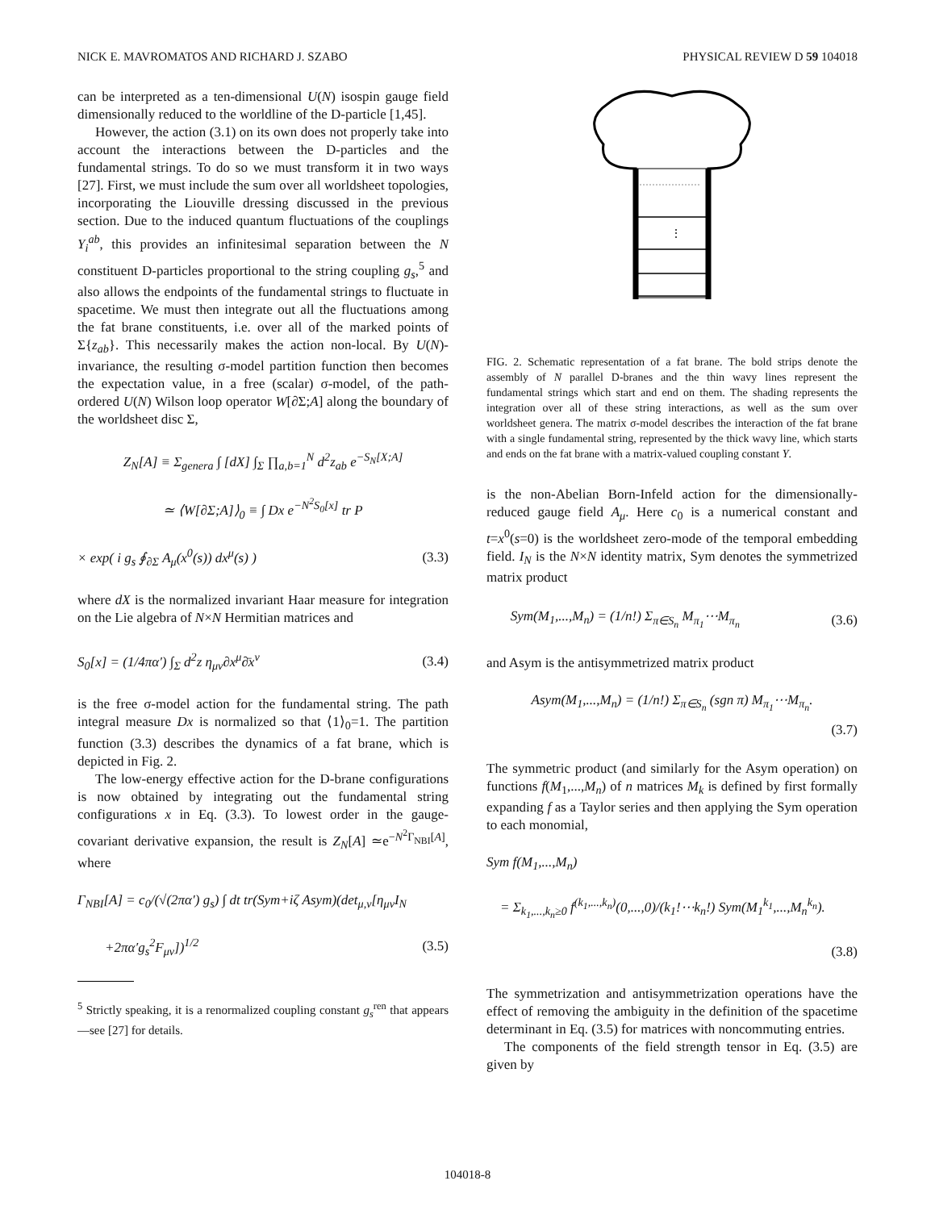NICK E. MAVROMATOS AND RICHARD J. SZABO PHYSICAL REVIEW D 59 104018
can be interpreted as a ten-dimensional U(N) isospin gauge field dimensionally reduced to the worldline of the D-particle [1,45].
However, the action (3.1) on its own does not properly take into account the interactions between the D-particles and the fundamental strings. To do so we must transform it in two ways [27]. First, we must include the sum over all worldsheet topologies, incorporating the Liouville dressing discussed in the previous section. Due to the induced quantum fluctuations of the couplings Y<sub>i</sub><sup>ab</sup>, this provides an infinitesimal separation between the N constituent D-particles proportional to the string coupling g<sub>s</sub>,<sup>5</sup> and also allows the endpoints of the fundamental strings to fluctuate in spacetime. We must then integrate out all the fluctuations among the fat brane constituents, i.e. over all of the marked points of Σ{z<sub>ab</sub>}. This necessarily makes the action non-local. By U(N)-invariance, the resulting σ-model partition function then becomes the expectation value, in a free (scalar) σ-model, of the path-ordered U(N) Wilson loop operator W[∂Σ;A] along the boundary of the worldsheet disc Σ,
Z<sub>N</sub>[A] ≡ Σ<sub>genera</sub> ∫ [dX] ∫<sub>Σ</sub> ∏<sub>a,b=1</sub><sup>N</sup> d<sup>2</sup>z<sub>ab</sub> e<sup>−S<sub>N</sub>[X;A]</sup>
≃ ⟨W[∂Σ;A]⟩<sub>0</sub> ≡ ∫ Dx e<sup>−N<sup>2</sup>S<sub>0</sub>[x]</sup> tr P
× exp( i g<sub>s</sub> ∮<sub>∂Σ</sub> A<sub>μ</sub>(x<sup>0</sup>(s)) dx<sup>μ</sup>(s) ) (3.3)
where dX is the normalized invariant Haar measure for integration on the Lie algebra of N×N Hermitian matrices and
S<sub>0</sub>[x] = (1/4πα′) ∫<sub>Σ</sub> d<sup>2</sup>z η<sub>μν</sub>∂x<sup>μ</sup>∂̄x<sup>ν</sup> (3.4)
is the free σ-model action for the fundamental string. The path integral measure Dx is normalized so that ⟨1⟩<sub>0</sub>=1. The partition function (3.3) describes the dynamics of a fat brane, which is depicted in Fig. 2.
The low-energy effective action for the D-brane configurations is now obtained by integrating out the fundamental string configurations x in Eq. (3.3). To lowest order in the gauge-covariant derivative expansion, the result is Z<sub>N</sub>[A] ≃e<sup>−N<sup>2</sup>Γ<sub>NBI</sub>[A]</sup>, where
Γ<sub>NBI</sub>[A] = c<sub>0</sub>/(√(2πα′) g<sub>s</sub>) ∫ dt tr(Sym+iζ Asym)(det<sub>μ,ν</sub>[η<sub>μν</sub>I<sub>N</sub>
+2πα′g<sub>s</sub><sup>2</sup>F<sub>μν</sub>])<sup>1/2</sup> (3.5)
<sup>5</sup> Strictly speaking, it is a renormalized coupling constant g<sub>s</sub><sup>ren</sup> that appears—see [27] for details.
⋮
FIG. 2. Schematic representation of a fat brane. The bold strips denote the assembly of N parallel D-branes and the thin wavy lines represent the fundamental strings which start and end on them. The shading represents the integration over all of these string interactions, as well as the sum over worldsheet genera. The matrix σ-model describes the interaction of the fat brane with a single fundamental string, represented by the thick wavy line, which starts and ends on the fat brane with a matrix-valued coupling constant Y.
is the non-Abelian Born-Infeld action for the dimensionally-reduced gauge field A<sub>μ</sub>. Here c<sub>0</sub> is a numerical constant and t=x<sup>0</sup>(s=0) is the worldsheet zero-mode of the temporal embedding field. I<sub>N</sub> is the N×N identity matrix, Sym denotes the symmetrized matrix product
Sym(M<sub>1</sub>,...,M<sub>n</sub>) = (1/n!) Σ<sub>π∈S<sub>n</sub></sub> M<sub>π<sub>1</sub></sub>⋯M<sub>π<sub>n</sub></sub> (3.6)
and Asym is the antisymmetrized matrix product
Asym(M<sub>1</sub>,...,M<sub>n</sub>) = (1/n!) Σ<sub>π∈S<sub>n</sub></sub> (sgn π) M<sub>π<sub>1</sub></sub>⋯M<sub>π<sub>n</sub></sub>.
(3.7)
The symmetric product (and similarly for the Asym operation) on functions f(M<sub>1</sub>,...,M<sub>n</sub>) of n matrices M<sub>k</sub> is defined by first formally expanding f as a Taylor series and then applying the Sym operation to each monomial,
Sym f(M<sub>1</sub>,...,M<sub>n</sub>)
= Σ<sub>k<sub>1</sub>,...,k<sub>n</sub>≥0</sub> f<sup>(k<sub>1</sub>,...,k<sub>n</sub>)</sup>(0,...,0)/(k<sub>1</sub>!⋯k<sub>n</sub>!) Sym(M<sub>1</sub><sup>k<sub>1</sub></sup>,...,M<sub>n</sub><sup>k<sub>n</sub></sup>).
(3.8)
The symmetrization and antisymmetrization operations have the effect of removing the ambiguity in the definition of the spacetime determinant in Eq. (3.5) for matrices with noncommuting entries.
The components of the field strength tensor in Eq. (3.5) are given by
104018-8